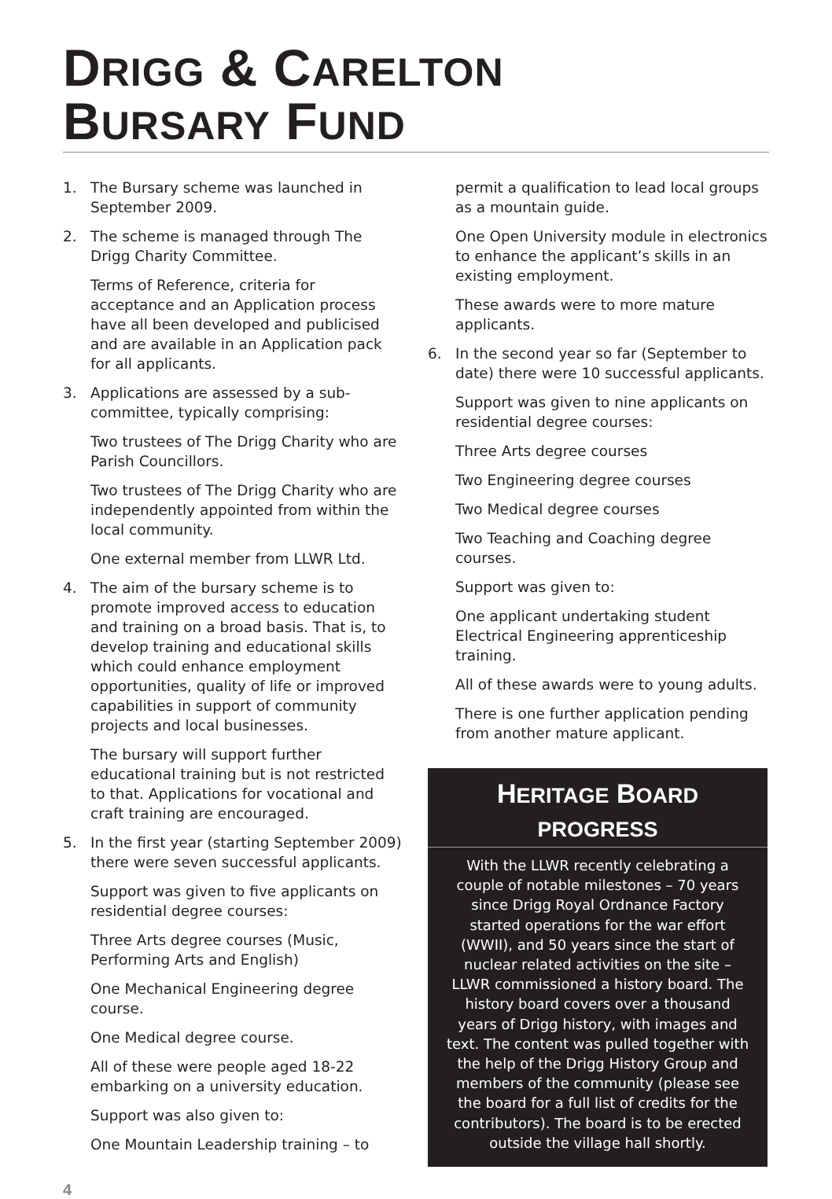DRIGG & CARELTON
BURSARY FUND
1. The Bursary scheme was launched in September 2009.
2. The scheme is managed through The Drigg Charity Committee.
Terms of Reference, criteria for acceptance and an Application process have all been developed and publicised and are available in an Application pack for all applicants.
3. Applications are assessed by a sub-committee, typically comprising:
Two trustees of The Drigg Charity who are Parish Councillors.
Two trustees of The Drigg Charity who are independently appointed from within the local community.
One external member from LLWR Ltd.
4. The aim of the bursary scheme is to promote improved access to education and training on a broad basis. That is, to develop training and educational skills which could enhance employment opportunities, quality of life or improved capabilities in support of community projects and local businesses.
The bursary will support further educational training but is not restricted to that. Applications for vocational and craft training are encouraged.
5. In the first year (starting September 2009) there were seven successful applicants.
Support was given to five applicants on residential degree courses:
Three Arts degree courses (Music, Performing Arts and English)
One Mechanical Engineering degree course.
One Medical degree course.
All of these were people aged 18-22 embarking on a university education.
Support was also given to:
One Mountain Leadership training – to
permit a qualification to lead local groups as a mountain guide.
One Open University module in electronics to enhance the applicant’s skills in an existing employment.
These awards were to more mature applicants.
6. In the second year so far (September to date) there were 10 successful applicants.
Support was given to nine applicants on residential degree courses:
Three Arts degree courses
Two Engineering degree courses
Two Medical degree courses
Two Teaching and Coaching degree courses.
Support was given to:
One applicant undertaking student Electrical Engineering apprenticeship training.
All of these awards were to young adults.
There is one further application pending from another mature applicant.
HERITAGE BOARD
PROGRESS
With the LLWR recently celebrating a couple of notable milestones – 70 years since Drigg Royal Ordnance Factory started operations for the war effort (WWII), and 50 years since the start of nuclear related activities on the site – LLWR commissioned a history board. The history board covers over a thousand years of Drigg history, with images and text. The content was pulled together with the help of the Drigg History Group and members of the community (please see the board for a full list of credits for the contributors). The board is to be erected outside the village hall shortly.
4